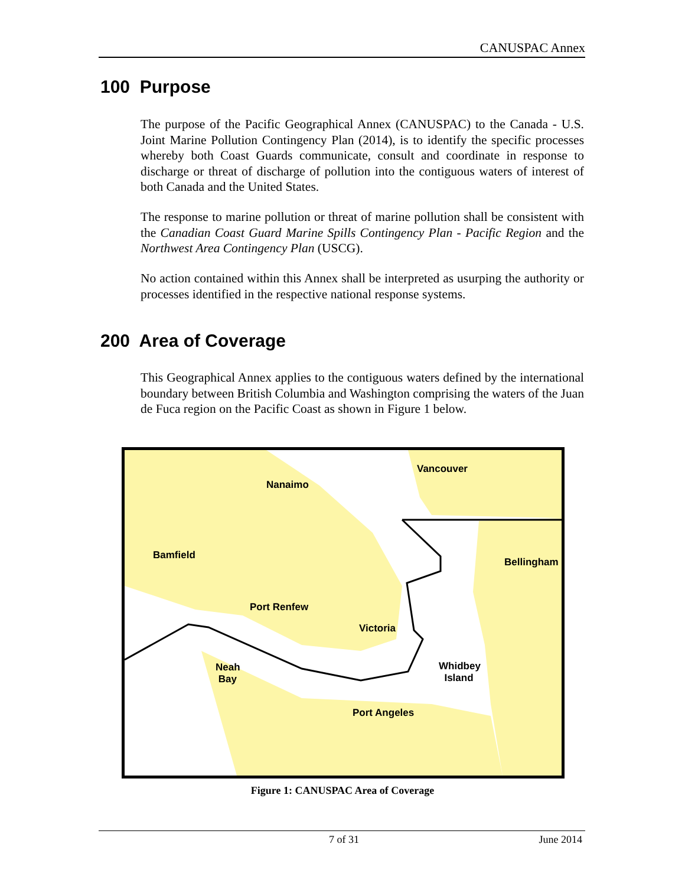CANUSPAC Annex
100 Purpose
The purpose of the Pacific Geographical Annex (CANUSPAC) to the Canada - U.S. Joint Marine Pollution Contingency Plan (2014), is to identify the specific processes whereby both Coast Guards communicate, consult and coordinate in response to discharge or threat of discharge of pollution into the contiguous waters of interest of both Canada and the United States.
The response to marine pollution or threat of marine pollution shall be consistent with the Canadian Coast Guard Marine Spills Contingency Plan - Pacific Region and the Northwest Area Contingency Plan (USCG).
No action contained within this Annex shall be interpreted as usurping the authority or processes identified in the respective national response systems.
200 Area of Coverage
This Geographical Annex applies to the contiguous waters defined by the international boundary between British Columbia and Washington comprising the waters of the Juan de Fuca region on the Pacific Coast as shown in Figure 1 below.
Vancouver
Nanaimo
Bamfield
Bellingham
Port Renfew
Victoria
Neah
Bay
Whidbey
Island
Port Angeles
Figure 1: CANUSPAC Area of Coverage
7 of 31 June 2014